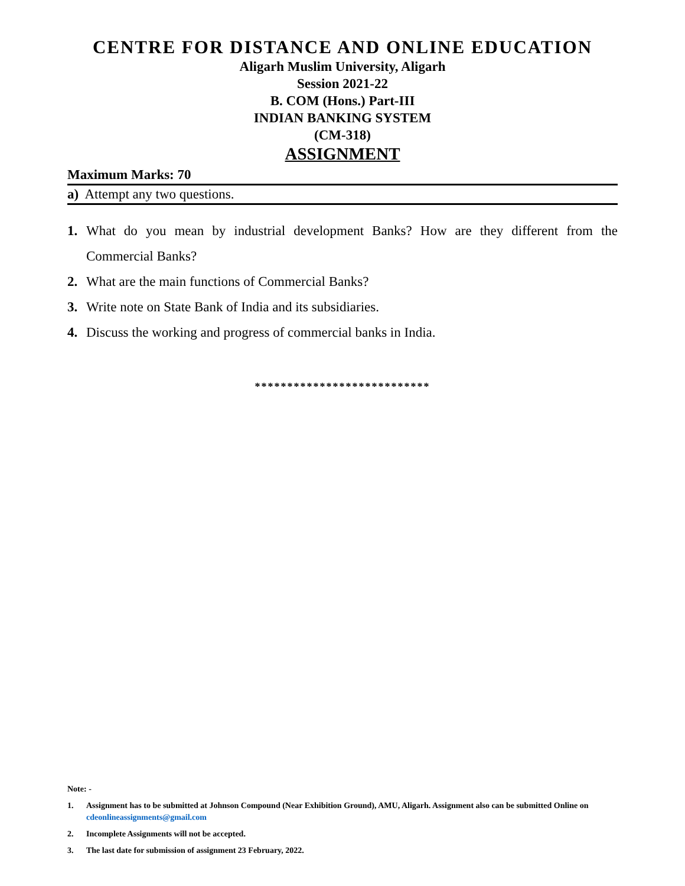CENTRE FOR DISTANCE AND ONLINE EDUCATION
Aligarh Muslim University, Aligarh
Session 2021-22
B. COM (Hons.) Part-III
INDIAN BANKING SYSTEM
(CM-318)
ASSIGNMENT
Maximum Marks: 70
a) Attempt any two questions.
1. What do you mean by industrial development Banks? How are they different from the Commercial Banks?
2. What are the main functions of Commercial Banks?
3. Write note on State Bank of India and its subsidiaries.
4. Discuss the working and progress of commercial banks in India.
***************************
Note: -
1. Assignment has to be submitted at Johnson Compound (Near Exhibition Ground), AMU, Aligarh. Assignment also can be submitted Online on cdeonlineassignments@gmail.com
2. Incomplete Assignments will not be accepted.
3. The last date for submission of assignment 23 February, 2022.